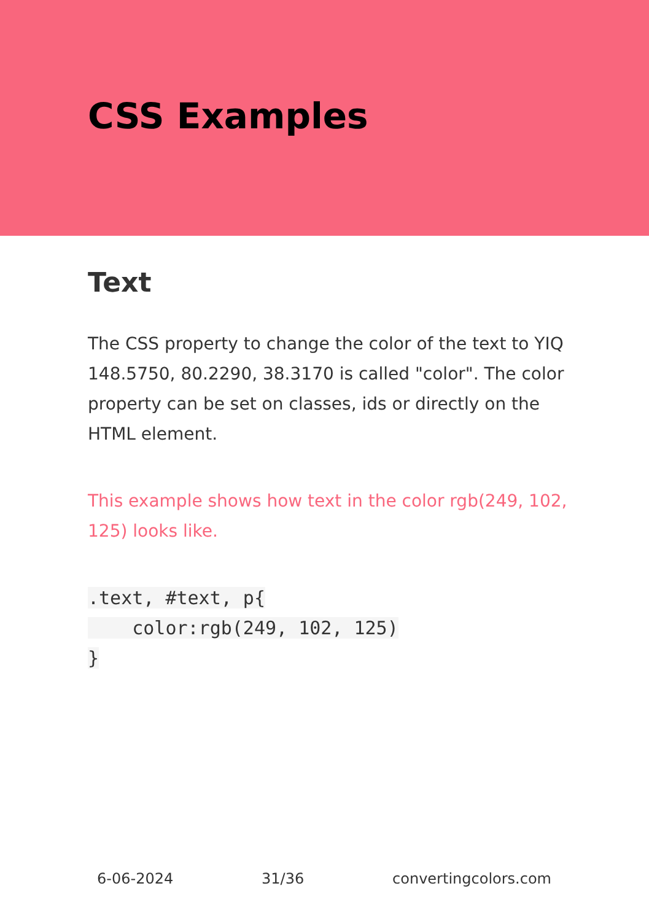CSS Examples
Text
The CSS property to change the color of the text to YIQ 148.5750, 80.2290, 38.3170 is called "color". The color property can be set on classes, ids or directly on the HTML element.
This example shows how text in the color rgb(249, 102, 125) looks like.
.text, #text, p{
    color:rgb(249, 102, 125)
}
6-06-2024 31/36 convertingcolors.com